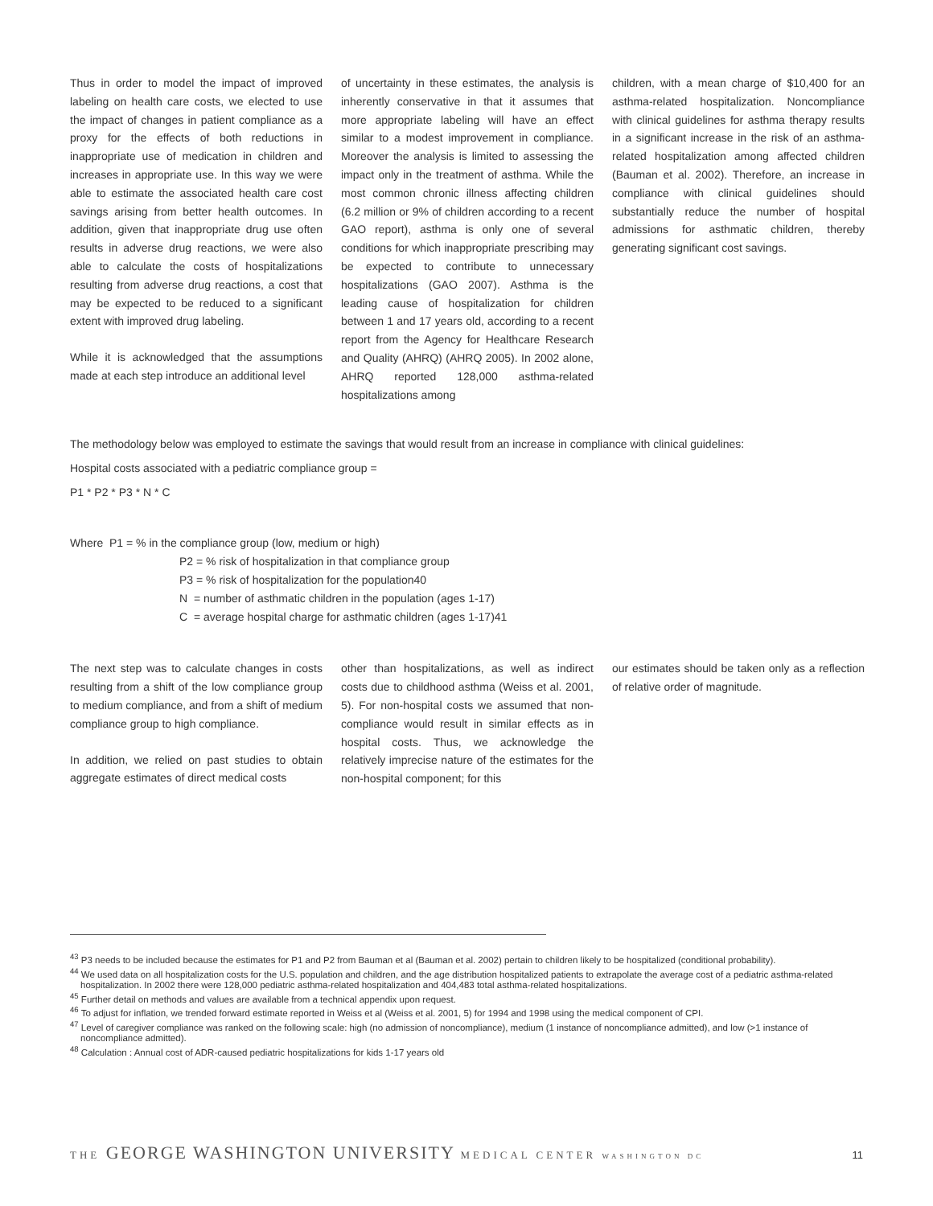Thus in order to model the impact of improved labeling on health care costs, we elected to use the impact of changes in patient compliance as a proxy for the effects of both reductions in inappropriate use of medication in children and increases in appropriate use. In this way we were able to estimate the associated health care cost savings arising from better health outcomes. In addition, given that inappropriate drug use often results in adverse drug reactions, we were also able to calculate the costs of hospitalizations resulting from adverse drug reactions, a cost that may be expected to be reduced to a significant extent with improved drug labeling.
While it is acknowledged that the assumptions made at each step introduce an additional level
of uncertainty in these estimates, the analysis is inherently conservative in that it assumes that more appropriate labeling will have an effect similar to a modest improvement in compliance. Moreover the analysis is limited to assessing the impact only in the treatment of asthma. While the most common chronic illness affecting children (6.2 million or 9% of children according to a recent GAO report), asthma is only one of several conditions for which inappropriate prescribing may be expected to contribute to unnecessary hospitalizations (GAO 2007). Asthma is the leading cause of hospitalization for children between 1 and 17 years old, according to a recent report from the Agency for Healthcare Research and Quality (AHRQ) (AHRQ 2005). In 2002 alone, AHRQ reported 128,000 asthma-related hospitalizations among
children, with a mean charge of $10,400 for an asthma-related hospitalization. Noncompliance with clinical guidelines for asthma therapy results in a significant increase in the risk of an asthma-related hospitalization among affected children (Bauman et al. 2002). Therefore, an increase in compliance with clinical guidelines should substantially reduce the number of hospital admissions for asthmatic children, thereby generating significant cost savings.
The methodology below was employed to estimate the savings that would result from an increase in compliance with clinical guidelines:
Hospital costs associated with a pediatric compliance group =
P1 * P2 * P3 * N * C
Where P1 = % in the compliance group (low, medium or high)
P2 = % risk of hospitalization in that compliance group
P3 = % risk of hospitalization for the population40
N = number of asthmatic children in the population (ages 1-17)
C = average hospital charge for asthmatic children (ages 1-17)41
The next step was to calculate changes in costs resulting from a shift of the low compliance group to medium compliance, and from a shift of medium compliance group to high compliance.
In addition, we relied on past studies to obtain aggregate estimates of direct medical costs
other than hospitalizations, as well as indirect costs due to childhood asthma (Weiss et al. 2001, 5). For non-hospital costs we assumed that non-compliance would result in similar effects as in hospital costs. Thus, we acknowledge the relatively imprecise nature of the estimates for the non-hospital component; for this
our estimates should be taken only as a reflection of relative order of magnitude.
<sup>43</sup> P3 needs to be included because the estimates for P1 and P2 from Bauman et al (Bauman et al. 2002) pertain to children likely to be hospitalized (conditional probability).
<sup>44</sup> We used data on all hospitalization costs for the U.S. population and children, and the age distribution hospitalized patients to extrapolate the average cost of a pediatric asthma-related hospitalization. In 2002 there were 128,000 pediatric asthma-related hospitalization and 404,483 total asthma-related hospitalizations.
<sup>45</sup> Further detail on methods and values are available from a technical appendix upon request.
<sup>46</sup> To adjust for inflation, we trended forward estimate reported in Weiss et al (Weiss et al. 2001, 5) for 1994 and 1998 using the medical component of CPI.
<sup>47</sup> Level of caregiver compliance was ranked on the following scale: high (no admission of noncompliance), medium (1 instance of noncompliance admitted), and low (>1 instance of noncompliance admitted).
<sup>48</sup> Calculation : Annual cost of ADR-caused pediatric hospitalizations for kids 1-17 years old
THE GEORGE WASHINGTON UNIVERSITY MEDICAL CENTER WASHINGTON DC 11